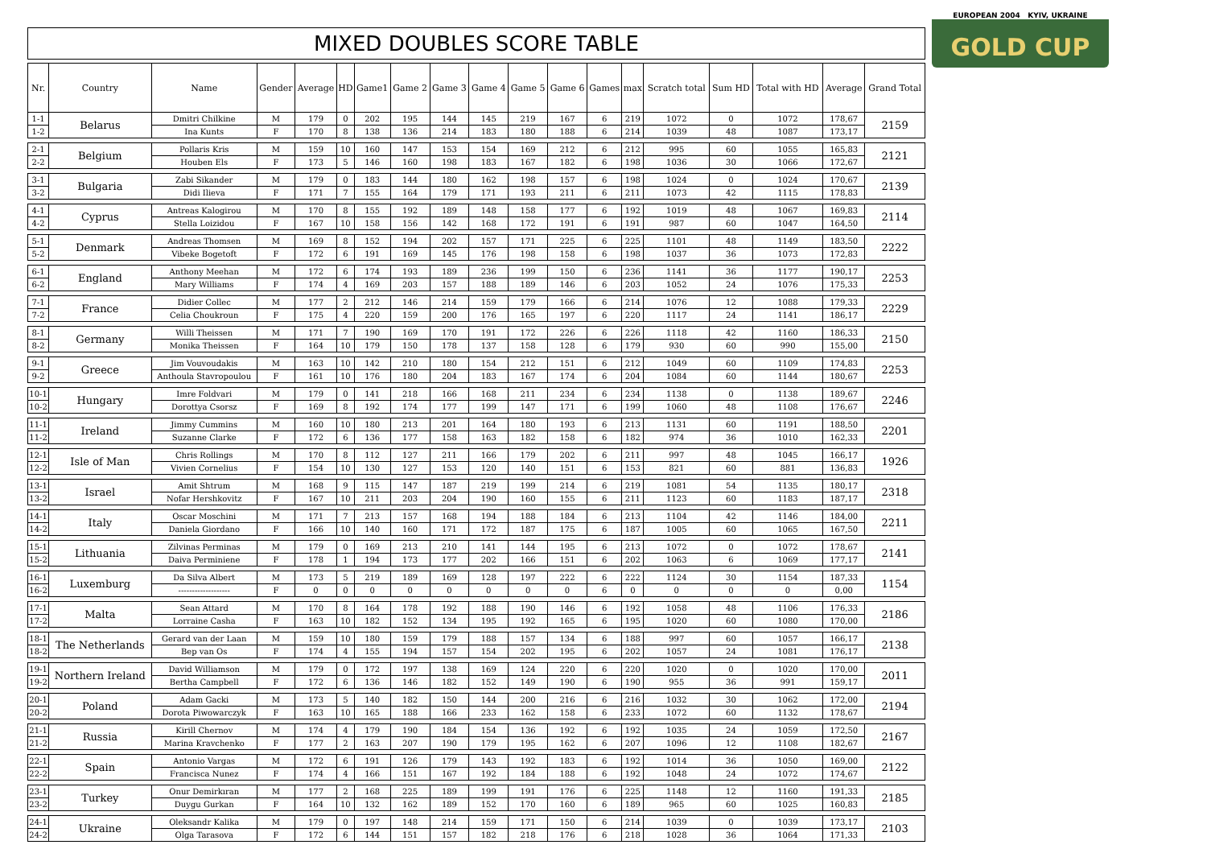MIXED DOUBLES SCORE TABLE
| Nr. | Country | Name | Gender | Average | HD | Game1 | Game 2 | Game 3 | Game 4 | Game 5 | Game 6 | Games | max | Scratch total | Sum HD | Total with HD | Average | Grand Total |
| --- | --- | --- | --- | --- | --- | --- | --- | --- | --- | --- | --- | --- | --- | --- | --- | --- | --- | --- |
| 1-1 | Belarus | Dmitri Chilkine | M | 179 | 0 | 202 | 195 | 144 | 145 | 219 | 167 | 6 | 219 | 1072 | 0 | 1072 | 178,67 | 2159 |
| 1-2 | | Ina Kunts | F | 170 | 8 | 138 | 136 | 214 | 183 | 180 | 188 | 6 | 214 | 1039 | 48 | 1087 | 173,17 | |
| 2-1 | Belgium | Pollaris Kris | M | 159 | 10 | 160 | 147 | 153 | 154 | 169 | 212 | 6 | 212 | 995 | 60 | 1055 | 165,83 | 2121 |
| 2-2 | | Houben Els | F | 173 | 5 | 146 | 160 | 198 | 183 | 167 | 182 | 6 | 198 | 1036 | 30 | 1066 | 172,67 | |
| 3-1 | Bulgaria | Zabi Sikander | M | 179 | 0 | 183 | 144 | 180 | 162 | 198 | 157 | 6 | 198 | 1024 | 0 | 1024 | 170,67 | 2139 |
| 3-2 | | Didi Ilieva | F | 171 | 7 | 155 | 164 | 179 | 171 | 193 | 211 | 6 | 211 | 1073 | 42 | 1115 | 178,83 | |
| 4-1 | Cyprus | Antreas Kalogirou | M | 170 | 8 | 155 | 192 | 189 | 148 | 158 | 177 | 6 | 192 | 1019 | 48 | 1067 | 169,83 | 2114 |
| 4-2 | | Stella Loizidou | F | 167 | 10 | 158 | 156 | 142 | 168 | 172 | 191 | 6 | 191 | 987 | 60 | 1047 | 164,50 | |
| 5-1 | Denmark | Andreas Thomsen | M | 169 | 8 | 152 | 194 | 202 | 157 | 171 | 225 | 6 | 225 | 1101 | 48 | 1149 | 183,50 | 2222 |
| 5-2 | | Vibeke Bogetoft | F | 172 | 6 | 191 | 169 | 145 | 176 | 198 | 158 | 6 | 198 | 1037 | 36 | 1073 | 172,83 | |
| 6-1 | England | Anthony Meehan | M | 172 | 6 | 174 | 193 | 189 | 236 | 199 | 150 | 6 | 236 | 1141 | 36 | 1177 | 190,17 | 2253 |
| 6-2 | | Mary Williams | F | 174 | 4 | 169 | 203 | 157 | 188 | 189 | 146 | 6 | 203 | 1052 | 24 | 1076 | 175,33 | |
| 7-1 | France | Didier Collec | M | 177 | 2 | 212 | 146 | 214 | 159 | 179 | 166 | 6 | 214 | 1076 | 12 | 1088 | 179,33 | 2229 |
| 7-2 | | Celia Choukroun | F | 175 | 4 | 220 | 159 | 200 | 176 | 165 | 197 | 6 | 220 | 1117 | 24 | 1141 | 186,17 | |
| 8-1 | Germany | Willi Theissen | M | 171 | 7 | 190 | 169 | 170 | 191 | 172 | 226 | 6 | 226 | 1118 | 42 | 1160 | 186,33 | 2150 |
| 8-2 | | Monika Theissen | F | 164 | 10 | 179 | 150 | 178 | 137 | 158 | 128 | 6 | 179 | 930 | 60 | 990 | 155,00 | |
| 9-1 | Greece | Jim Vouvoudakis | M | 163 | 10 | 142 | 210 | 180 | 154 | 212 | 151 | 6 | 212 | 1049 | 60 | 1109 | 174,83 | 2253 |
| 9-2 | | Anthoula Stavropoulou | F | 161 | 10 | 176 | 180 | 204 | 183 | 167 | 174 | 6 | 204 | 1084 | 60 | 1144 | 180,67 | |
| 10-1 | Hungary | Imre Foldvari | M | 179 | 0 | 141 | 218 | 166 | 168 | 211 | 234 | 6 | 234 | 1138 | 0 | 1138 | 189,67 | 2246 |
| 10-2 | | Dorottya Csorsz | F | 169 | 8 | 192 | 174 | 177 | 199 | 147 | 171 | 6 | 199 | 1060 | 48 | 1108 | 176,67 | |
| 11-1 | Ireland | Jimmy Cummins | M | 160 | 10 | 180 | 213 | 201 | 164 | 180 | 193 | 6 | 213 | 1131 | 60 | 1191 | 188,50 | 2201 |
| 11-2 | | Suzanne Clarke | F | 172 | 6 | 136 | 177 | 158 | 163 | 182 | 158 | 6 | 182 | 974 | 36 | 1010 | 162,33 | |
| 12-1 | Isle of Man | Chris Rollings | M | 170 | 8 | 112 | 127 | 211 | 166 | 179 | 202 | 6 | 211 | 997 | 48 | 1045 | 166,17 | 1926 |
| 12-2 | | Vivien Cornelius | F | 154 | 10 | 130 | 127 | 153 | 120 | 140 | 151 | 6 | 153 | 821 | 60 | 881 | 136,83 | |
| 13-1 | Israel | Amit Shtrum | M | 168 | 9 | 115 | 147 | 187 | 219 | 199 | 214 | 6 | 219 | 1081 | 54 | 1135 | 180,17 | 2318 |
| 13-2 | | Nofar Hershkovitz | F | 167 | 10 | 211 | 203 | 204 | 190 | 160 | 155 | 6 | 211 | 1123 | 60 | 1183 | 187,17 | |
| 14-1 | Italy | Oscar Moschini | M | 171 | 7 | 213 | 157 | 168 | 194 | 188 | 184 | 6 | 213 | 1104 | 42 | 1146 | 184,00 | 2211 |
| 14-2 | | Daniela Giordano | F | 166 | 10 | 140 | 160 | 171 | 172 | 187 | 175 | 6 | 187 | 1005 | 60 | 1065 | 167,50 | |
| 15-1 | Lithuania | Zilvinas Perminas | M | 179 | 0 | 169 | 213 | 210 | 141 | 144 | 195 | 6 | 213 | 1072 | 0 | 1072 | 178,67 | 2141 |
| 15-2 | | Daiva Perminiene | F | 178 | 1 | 194 | 173 | 177 | 202 | 166 | 151 | 6 | 202 | 1063 | 6 | 1069 | 177,17 | |
| 16-1 | Luxemburg | Da Silva Albert | M | 173 | 5 | 219 | 189 | 169 | 128 | 197 | 222 | 6 | 222 | 1124 | 30 | 1154 | 187,33 | 1154 |
| 16-2 | | ------------------- | F | 0 | 0 | 0 | 0 | 0 | 0 | 0 | 0 | 6 | 0 | 0 | 0 | 0 | 0,00 | |
| 17-1 | Malta | Sean Attard | M | 170 | 8 | 164 | 178 | 192 | 188 | 190 | 146 | 6 | 192 | 1058 | 48 | 1106 | 176,33 | 2186 |
| 17-2 | | Lorraine Casha | F | 163 | 10 | 182 | 152 | 134 | 195 | 192 | 165 | 6 | 195 | 1020 | 60 | 1080 | 170,00 | |
| 18-1 | The Netherlands | Gerard van der Laan | M | 159 | 10 | 180 | 159 | 179 | 188 | 157 | 134 | 6 | 188 | 997 | 60 | 1057 | 166,17 | 2138 |
| 18-2 | | Bep van Os | F | 174 | 4 | 155 | 194 | 157 | 154 | 202 | 195 | 6 | 202 | 1057 | 24 | 1081 | 176,17 | |
| 19-1 | Northern Ireland | David Williamson | M | 179 | 0 | 172 | 197 | 138 | 169 | 124 | 220 | 6 | 220 | 1020 | 0 | 1020 | 170,00 | 2011 |
| 19-2 | | Bertha Campbell | F | 172 | 6 | 136 | 146 | 182 | 152 | 149 | 190 | 6 | 190 | 955 | 36 | 991 | 159,17 | |
| 20-1 | Poland | Adam Gacki | M | 173 | 5 | 140 | 182 | 150 | 144 | 200 | 216 | 6 | 216 | 1032 | 30 | 1062 | 172,00 | 2194 |
| 20-2 | | Dorota Piwowarczyk | F | 163 | 10 | 165 | 188 | 166 | 233 | 162 | 158 | 6 | 233 | 1072 | 60 | 1132 | 178,67 | |
| 21-1 | Russia | Kirill Chernov | M | 174 | 4 | 179 | 190 | 184 | 154 | 136 | 192 | 6 | 192 | 1035 | 24 | 1059 | 172,50 | 2167 |
| 21-2 | | Marina Kravchenko | F | 177 | 2 | 163 | 207 | 190 | 179 | 195 | 162 | 6 | 207 | 1096 | 12 | 1108 | 182,67 | |
| 22-1 | Spain | Antonio Vargas | M | 172 | 6 | 191 | 126 | 179 | 143 | 192 | 183 | 6 | 192 | 1014 | 36 | 1050 | 169,00 | 2122 |
| 22-2 | | Francisca Nunez | F | 174 | 4 | 166 | 151 | 167 | 192 | 184 | 188 | 6 | 192 | 1048 | 24 | 1072 | 174,67 | |
| 23-1 | Turkey | Onur Demirkıran | M | 177 | 2 | 168 | 225 | 189 | 199 | 191 | 176 | 6 | 225 | 1148 | 12 | 1160 | 191,33 | 2185 |
| 23-2 | | Duygu Gurkan | F | 164 | 10 | 132 | 162 | 189 | 152 | 170 | 160 | 6 | 189 | 965 | 60 | 1025 | 160,83 | |
| 24-1 | Ukraine | Oleksandr Kalika | M | 179 | 0 | 197 | 148 | 214 | 159 | 171 | 150 | 6 | 214 | 1039 | 0 | 1039 | 173,17 | 2103 |
| 24-2 | | Olga Tarasova | F | 172 | 6 | 144 | 151 | 157 | 182 | 218 | 176 | 6 | 218 | 1028 | 36 | 1064 | 171,33 | |
EUROPEAN 2004 KYIV, UKRAINE
GOLD CUP